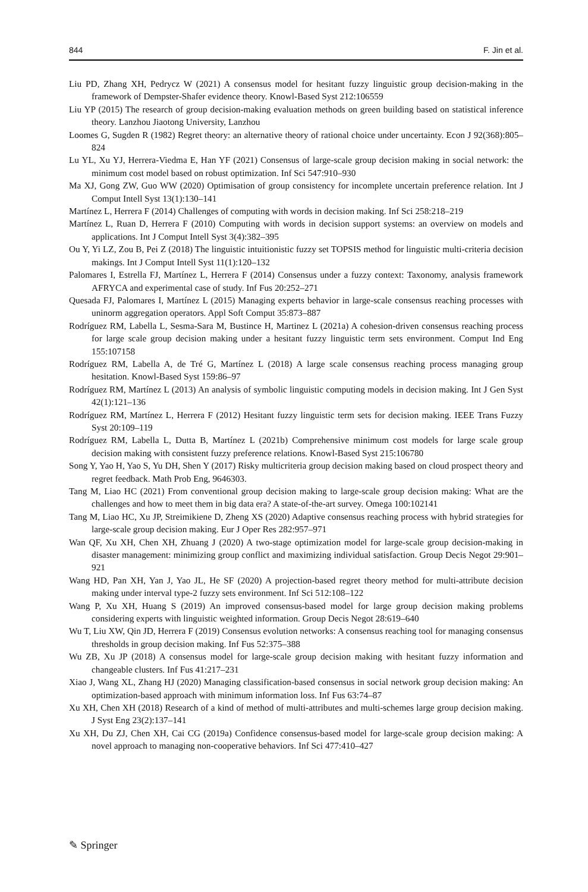844 F. Jin et al.
Liu PD, Zhang XH, Pedrycz W (2021) A consensus model for hesitant fuzzy linguistic group decision-making in the framework of Dempster-Shafer evidence theory. Knowl-Based Syst 212:106559
Liu YP (2015) The research of group decision-making evaluation methods on green building based on statistical inference theory. Lanzhou Jiaotong University, Lanzhou
Loomes G, Sugden R (1982) Regret theory: an alternative theory of rational choice under uncertainty. Econ J 92(368):805–824
Lu YL, Xu YJ, Herrera-Viedma E, Han YF (2021) Consensus of large-scale group decision making in social network: the minimum cost model based on robust optimization. Inf Sci 547:910–930
Ma XJ, Gong ZW, Guo WW (2020) Optimisation of group consistency for incomplete uncertain preference relation. Int J Comput Intell Syst 13(1):130–141
Martínez L, Herrera F (2014) Challenges of computing with words in decision making. Inf Sci 258:218–219
Martínez L, Ruan D, Herrera F (2010) Computing with words in decision support systems: an overview on models and applications. Int J Comput Intell Syst 3(4):382–395
Ou Y, Yi LZ, Zou B, Pei Z (2018) The linguistic intuitionistic fuzzy set TOPSIS method for linguistic multi-criteria decision makings. Int J Comput Intell Syst 11(1):120–132
Palomares I, Estrella FJ, Martínez L, Herrera F (2014) Consensus under a fuzzy context: Taxonomy, analysis framework AFRYCA and experimental case of study. Inf Fus 20:252–271
Quesada FJ, Palomares I, Martínez L (2015) Managing experts behavior in large-scale consensus reaching processes with uninorm aggregation operators. Appl Soft Comput 35:873–887
Rodríguez RM, Labella L, Sesma-Sara M, Bustince H, Martinez L (2021a) A cohesion-driven consensus reaching process for large scale group decision making under a hesitant fuzzy linguistic term sets environment. Comput Ind Eng 155:107158
Rodríguez RM, Labella A, de Tré G, Martínez L (2018) A large scale consensus reaching process managing group hesitation. Knowl-Based Syst 159:86–97
Rodríguez RM, Martínez L (2013) An analysis of symbolic linguistic computing models in decision making. Int J Gen Syst 42(1):121–136
Rodríguez RM, Martínez L, Herrera F (2012) Hesitant fuzzy linguistic term sets for decision making. IEEE Trans Fuzzy Syst 20:109–119
Rodríguez RM, Labella L, Dutta B, Martínez L (2021b) Comprehensive minimum cost models for large scale group decision making with consistent fuzzy preference relations. Knowl-Based Syst 215:106780
Song Y, Yao H, Yao S, Yu DH, Shen Y (2017) Risky multicriteria group decision making based on cloud prospect theory and regret feedback. Math Prob Eng, 9646303.
Tang M, Liao HC (2021) From conventional group decision making to large-scale group decision making: What are the challenges and how to meet them in big data era? A state-of-the-art survey. Omega 100:102141
Tang M, Liao HC, Xu JP, Streimikiene D, Zheng XS (2020) Adaptive consensus reaching process with hybrid strategies for large-scale group decision making. Eur J Oper Res 282:957–971
Wan QF, Xu XH, Chen XH, Zhuang J (2020) A two-stage optimization model for large-scale group decision-making in disaster management: minimizing group conflict and maximizing individual satisfaction. Group Decis Negot 29:901–921
Wang HD, Pan XH, Yan J, Yao JL, He SF (2020) A projection-based regret theory method for multi-attribute decision making under interval type-2 fuzzy sets environment. Inf Sci 512:108–122
Wang P, Xu XH, Huang S (2019) An improved consensus-based model for large group decision making problems considering experts with linguistic weighted information. Group Decis Negot 28:619–640
Wu T, Liu XW, Qin JD, Herrera F (2019) Consensus evolution networks: A consensus reaching tool for managing consensus thresholds in group decision making. Inf Fus 52:375–388
Wu ZB, Xu JP (2018) A consensus model for large-scale group decision making with hesitant fuzzy information and changeable clusters. Inf Fus 41:217–231
Xiao J, Wang XL, Zhang HJ (2020) Managing classification-based consensus in social network group decision making: An optimization-based approach with minimum information loss. Inf Fus 63:74–87
Xu XH, Chen XH (2018) Research of a kind of method of multi-attributes and multi-schemes large group decision making. J Syst Eng 23(2):137–141
Xu XH, Du ZJ, Chen XH, Cai CG (2019a) Confidence consensus-based model for large-scale group decision making: A novel approach to managing non-cooperative behaviors. Inf Sci 477:410–427
✎ Springer